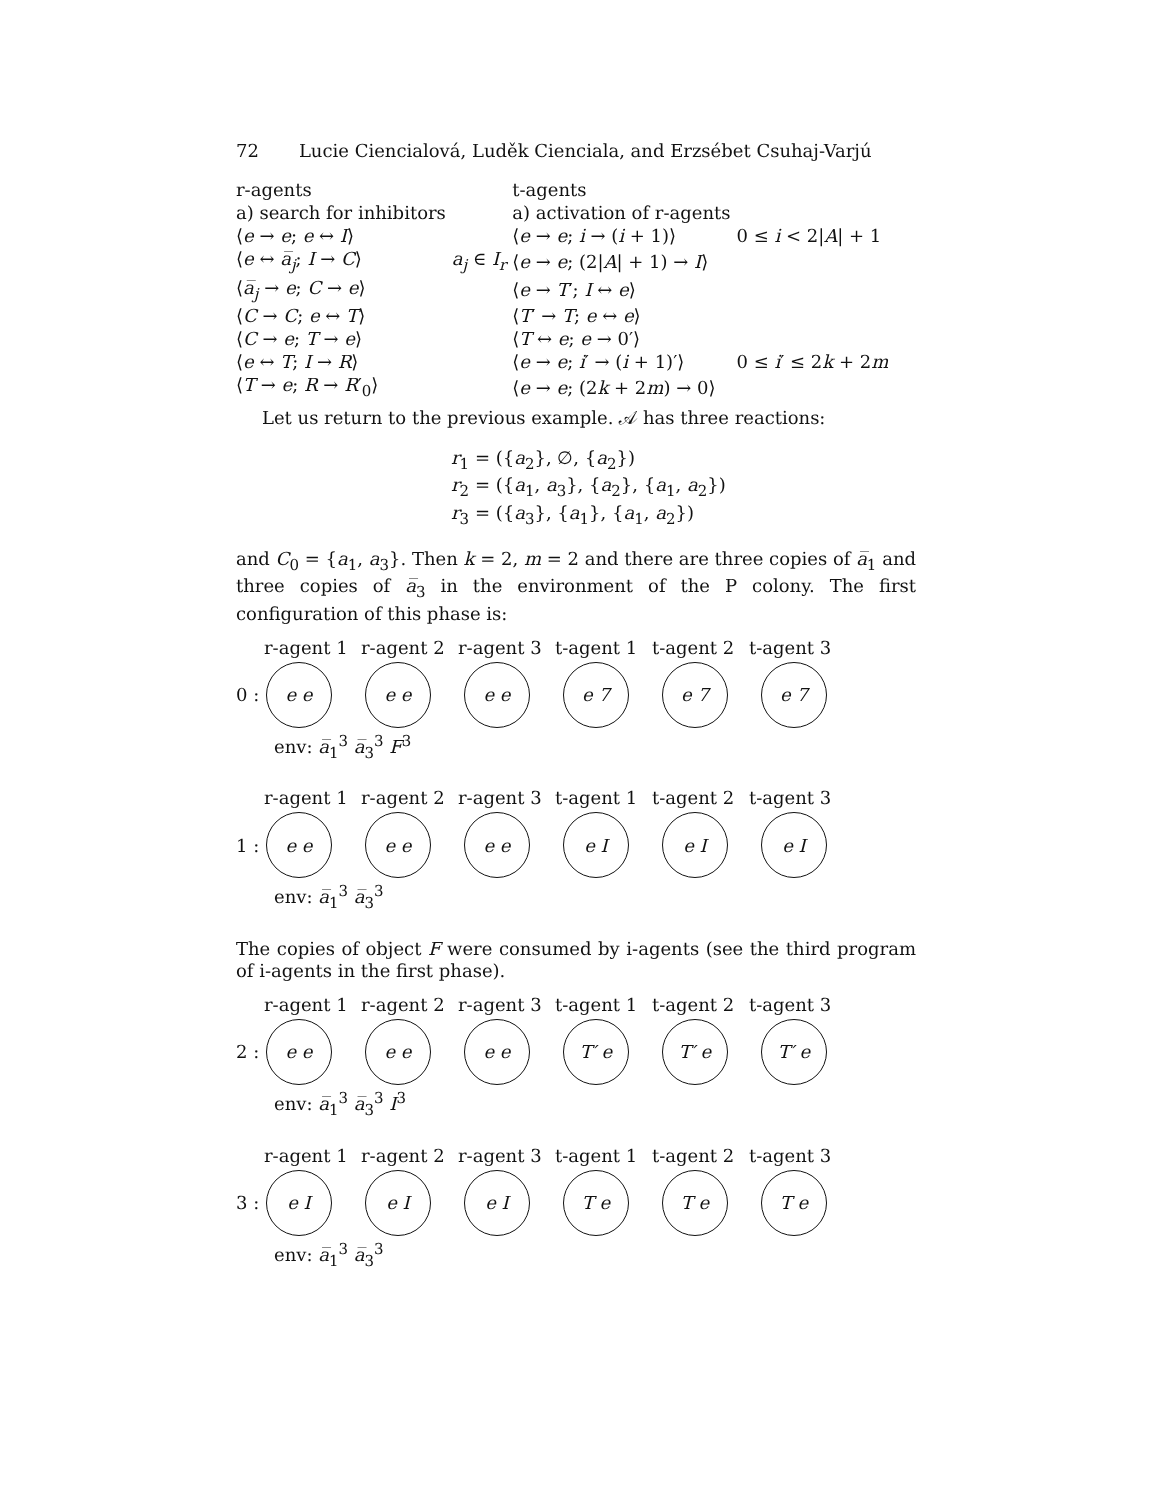72 Lucie Ciencialová, Luděk Cienciala, and Erzsébet Csuhaj-Varjú
| r-agents | | t-agents | |
| a) search for inhibitors | | a) activation of r-agents | |
| ⟨ e → e ; e ↔ I ⟩ | | ⟨ e → e ; i → ( i + 1)⟩ | 0 ≤ i < 2/ A / + 1 |
| ⟨ e ↔ a̅<sub>j</sub> ; I → C ⟩ | a<sub>j</sub> ∈ I<sub>r</sub> | ⟨ e → e ; (2/ A / + 1) → I ⟩ | |
| ⟨ a̅<sub>j</sub> → e ; C → e ⟩ | | ⟨ e → T ′; I ↔ e ⟩ | |
| ⟨ C → C ; e ↔ T ⟩ | | ⟨ T ′ → T ; e ↔ e ⟩ | |
| ⟨ C → e ; T → e ⟩ | | ⟨ T ↔ e ; e → 0′⟩ | |
| ⟨ e ↔ T ; I → R ⟩ | | ⟨ e → e ; i ′ → ( i + 1)′⟩ | 0 ≤ i ′ ≤ 2 k + 2 m |
| ⟨ T → e ; R → R ′<sub>0</sub>⟩ | | ⟨ e → e ; (2 k + 2 m ) → 0⟩ | |
Let us return to the previous example. 𝒜 has three reactions:
r<sub>1</sub> = ({a<sub>2</sub>}, ∅, {a<sub>2</sub>})
r<sub>2</sub> = ({a<sub>1</sub>, a<sub>3</sub>}, {a<sub>2</sub>}, {a<sub>1</sub>, a<sub>2</sub>})
r<sub>3</sub> = ({a<sub>3</sub>}, {a<sub>1</sub>}, {a<sub>1</sub>, a<sub>2</sub>})
and C<sub>0</sub> = {a<sub>1</sub>, a<sub>3</sub>}. Then k = 2, m = 2 and there are three copies of a̅<sub>1</sub> and three copies of a̅<sub>3</sub> in the environment of the P colony. The first configuration of this phase is:
r-agent 1
r-agent 2
r-agent 3
t-agent 1
t-agent 2
t-agent 3
0 :
e e e e e e e 7 e 7 e 7
env: a̅<sub>1</sub><sup>3</sup> a̅<sub>3</sub><sup>3</sup> F<sup>3</sup>
r-agent 1
r-agent 2
r-agent 3
t-agent 1
t-agent 2
t-agent 3
1 :
e e e e e e e I e I e I
env: a̅<sub>1</sub><sup>3</sup> a̅<sub>3</sub><sup>3</sup>
The copies of object F were consumed by i-agents (see the third program of i-agents in the first phase).
r-agent 1
r-agent 2
r-agent 3
t-agent 1
t-agent 2
t-agent 3
2 :
e e e e e e T′ e T′ e T′ e
env: a̅<sub>1</sub><sup>3</sup> a̅<sub>3</sub><sup>3</sup> I<sup>3</sup>
r-agent 1
r-agent 2
r-agent 3
t-agent 1
t-agent 2
t-agent 3
3 :
e I e I e I T e T e T e
env: a̅<sub>1</sub><sup>3</sup> a̅<sub>3</sub><sup>3</sup>